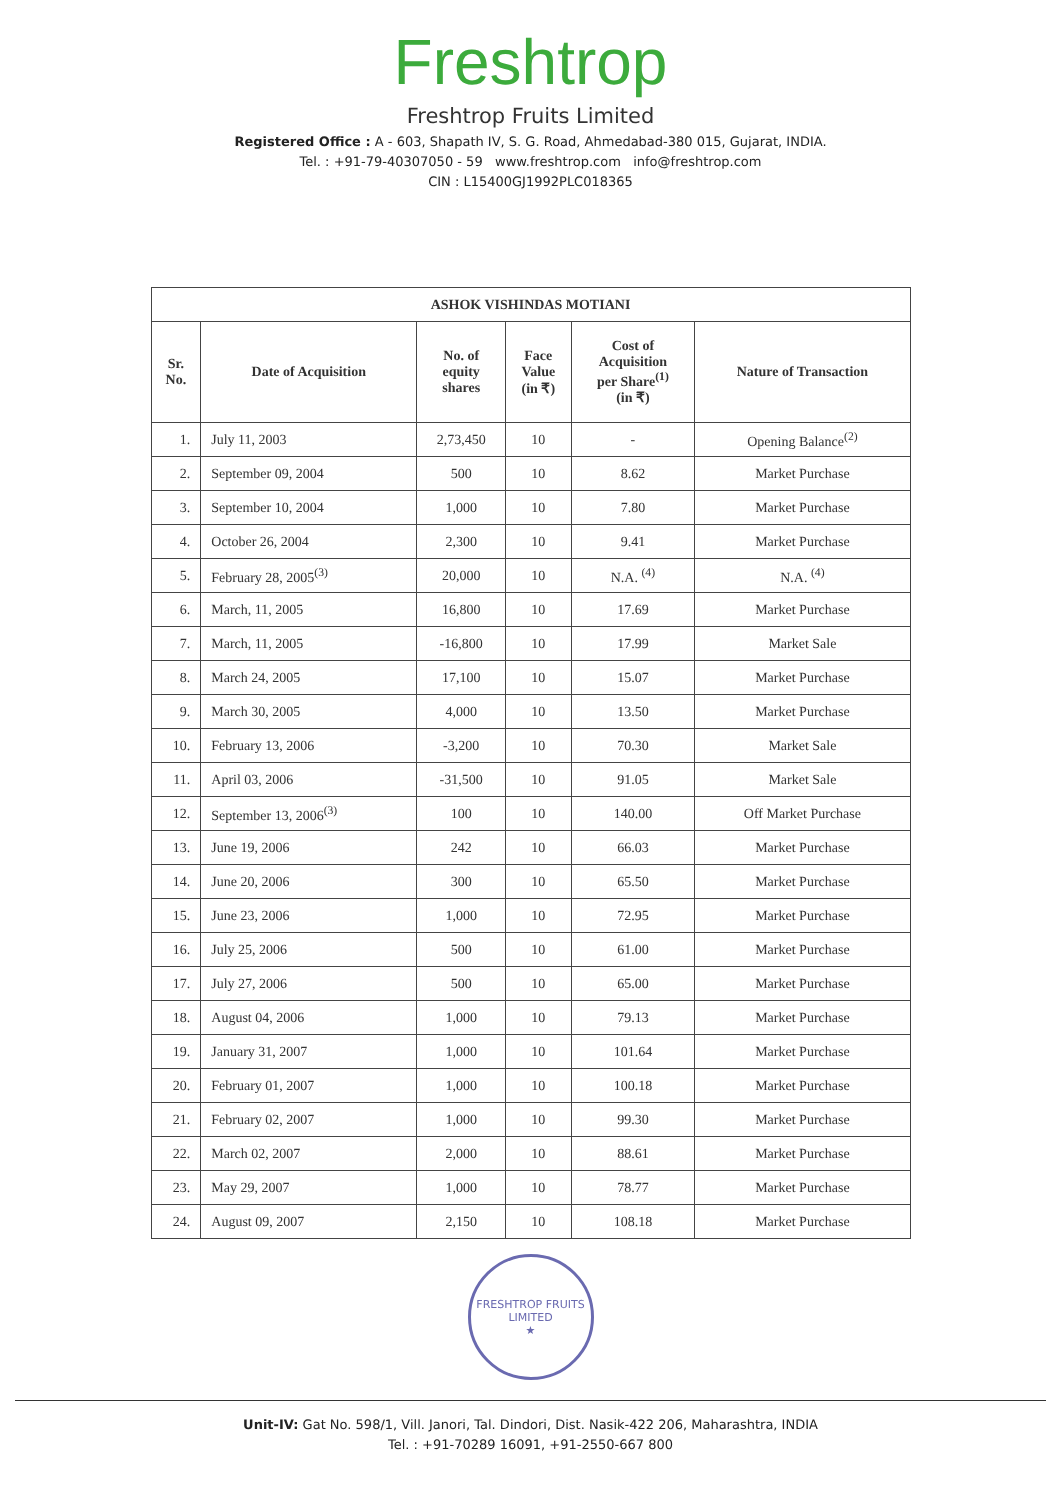Freshtrop
Freshtrop Fruits Limited
Registered Office : A - 603, Shapath IV, S. G. Road, Ahmedabad-380 015, Gujarat, INDIA.
Tel. : +91-79-40307050 - 59 www.freshtrop.com info@freshtrop.com
CIN : L15400GJ1992PLC018365
| ASHOK VISHINDAS MOTIANI | | | | | |
| --- | --- | --- | --- | --- | --- |
| Sr. No. | Date of Acquisition | No. of equity shares | Face Value (in ₹) | Cost of Acquisition per Share<sup>(1)</sup> (in ₹) | Nature of Transaction |
| 1. | July 11, 2003 | 2,73,450 | 10 | - | Opening Balance<sup>(2)</sup> |
| 2. | September 09, 2004 | 500 | 10 | 8.62 | Market Purchase |
| 3. | September 10, 2004 | 1,000 | 10 | 7.80 | Market Purchase |
| 4. | October 26, 2004 | 2,300 | 10 | 9.41 | Market Purchase |
| 5. | February 28, 2005<sup>(3)</sup> | 20,000 | 10 | N.A. <sup>(4)</sup> | N.A. <sup>(4)</sup> |
| 6. | March, 11, 2005 | 16,800 | 10 | 17.69 | Market Purchase |
| 7. | March, 11, 2005 | -16,800 | 10 | 17.99 | Market Sale |
| 8. | March 24, 2005 | 17,100 | 10 | 15.07 | Market Purchase |
| 9. | March 30, 2005 | 4,000 | 10 | 13.50 | Market Purchase |
| 10. | February 13, 2006 | -3,200 | 10 | 70.30 | Market Sale |
| 11. | April 03, 2006 | -31,500 | 10 | 91.05 | Market Sale |
| 12. | September 13, 2006<sup>(3)</sup> | 100 | 10 | 140.00 | Off Market Purchase |
| 13. | June 19, 2006 | 242 | 10 | 66.03 | Market Purchase |
| 14. | June 20, 2006 | 300 | 10 | 65.50 | Market Purchase |
| 15. | June 23, 2006 | 1,000 | 10 | 72.95 | Market Purchase |
| 16. | July 25, 2006 | 500 | 10 | 61.00 | Market Purchase |
| 17. | July 27, 2006 | 500 | 10 | 65.00 | Market Purchase |
| 18. | August 04, 2006 | 1,000 | 10 | 79.13 | Market Purchase |
| 19. | January 31, 2007 | 1,000 | 10 | 101.64 | Market Purchase |
| 20. | February 01, 2007 | 1,000 | 10 | 100.18 | Market Purchase |
| 21. | February 02, 2007 | 1,000 | 10 | 99.30 | Market Purchase |
| 22. | March 02, 2007 | 2,000 | 10 | 88.61 | Market Purchase |
| 23. | May 29, 2007 | 1,000 | 10 | 78.77 | Market Purchase |
| 24. | August 09, 2007 | 2,150 | 10 | 108.18 | Market Purchase |
FRESHTROP FRUITS LIMITED
★
Unit-IV: Gat No. 598/1, Vill. Janori, Tal. Dindori, Dist. Nasik-422 206, Maharashtra, INDIA
Tel. : +91-70289 16091, +91-2550-667 800